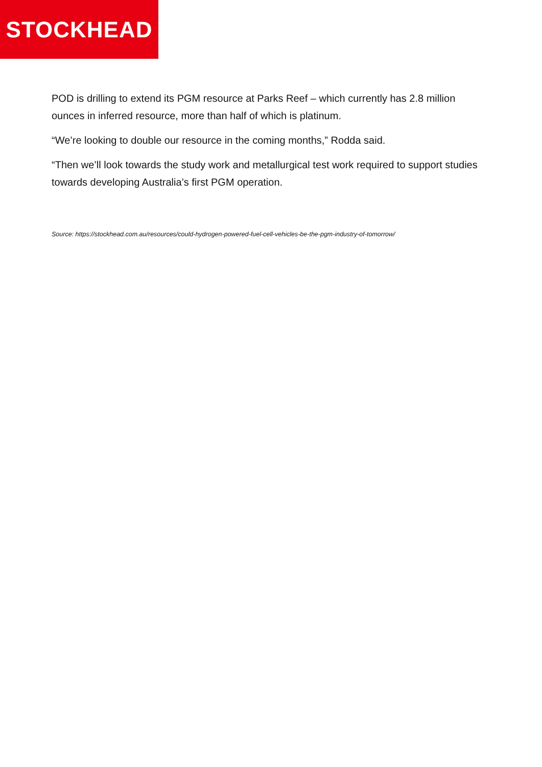STOCKHEAD
POD is drilling to extend its PGM resource at Parks Reef – which currently has 2.8 million ounces in inferred resource, more than half of which is platinum.
“We’re looking to double our resource in the coming months,” Rodda said.
“Then we’ll look towards the study work and metallurgical test work required to support studies towards developing Australia’s first PGM operation.
Source: https://stockhead.com.au/resources/could-hydrogen-powered-fuel-cell-vehicles-be-the-pgm-industry-of-tomorrow/